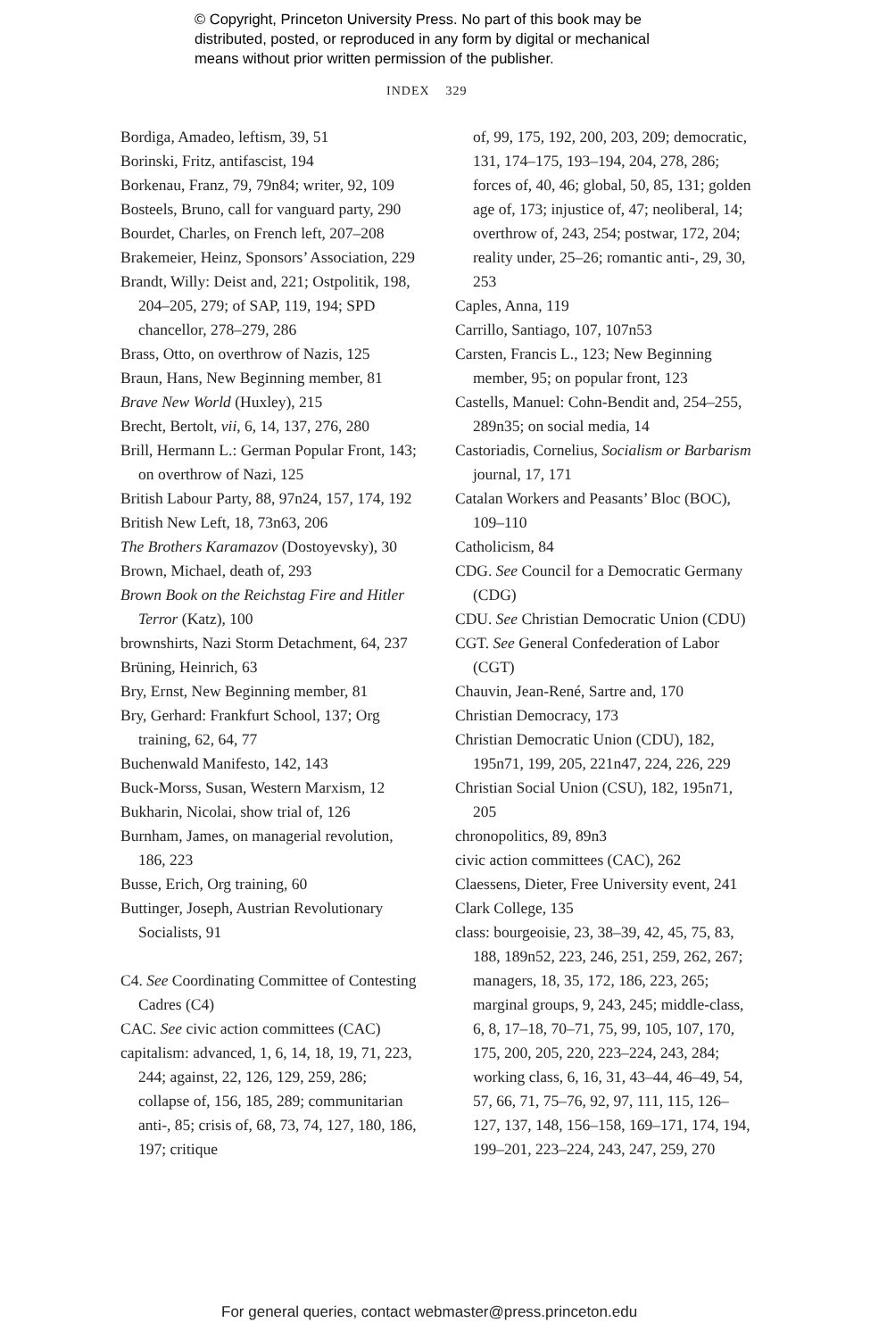© Copyright, Princeton University Press. No part of this book may be
distributed, posted, or reproduced in any form by digital or mechanical
means without prior written permission of the publisher.
INDEX 329
Bordiga, Amadeo, leftism, 39, 51
Borinski, Fritz, antifascist, 194
Borkenau, Franz, 79, 79n84; writer, 92, 109
Bosteels, Bruno, call for vanguard party, 290
Bourdet, Charles, on French left, 207–208
Brakemeier, Heinz, Sponsors’ Association, 229
Brandt, Willy: Deist and, 221; Ostpolitik, 198, 204–205, 279; of SAP, 119, 194; SPD chancellor, 278–279, 286
Brass, Otto, on overthrow of Nazis, 125
Braun, Hans, New Beginning member, 81
Brave New World (Huxley), 215
Brecht, Bertolt, vii, 6, 14, 137, 276, 280
Brill, Hermann L.: German Popular Front, 143; on overthrow of Nazi, 125
British Labour Party, 88, 97n24, 157, 174, 192
British New Left, 18, 73n63, 206
The Brothers Karamazov (Dostoyevsky), 30
Brown, Michael, death of, 293
Brown Book on the Reichstag Fire and Hitler Terror (Katz), 100
brownshirts, Nazi Storm Detachment, 64, 237
Brüning, Heinrich, 63
Bry, Ernst, New Beginning member, 81
Bry, Gerhard: Frankfurt School, 137; Org training, 62, 64, 77
Buchenwald Manifesto, 142, 143
Buck-Morss, Susan, Western Marxism, 12
Bukharin, Nicolai, show trial of, 126
Burnham, James, on managerial revolution, 186, 223
Busse, Erich, Org training, 60
Buttinger, Joseph, Austrian Revolutionary Socialists, 91
C4. See Coordinating Committee of Contesting Cadres (C4)
CAC. See civic action committees (CAC)
capitalism: advanced, 1, 6, 14, 18, 19, 71, 223, 244; against, 22, 126, 129, 259, 286; collapse of, 156, 185, 289; communitarian anti-, 85; crisis of, 68, 73, 74, 127, 180, 186, 197; critique
of, 99, 175, 192, 200, 203, 209; democratic, 131, 174–175, 193–194, 204, 278, 286; forces of, 40, 46; global, 50, 85, 131; golden age of, 173; injustice of, 47; neoliberal, 14; overthrow of, 243, 254; postwar, 172, 204; reality under, 25–26; romantic anti-, 29, 30, 253
Caples, Anna, 119
Carrillo, Santiago, 107, 107n53
Carsten, Francis L., 123; New Beginning member, 95; on popular front, 123
Castells, Manuel: Cohn-Bendit and, 254–255, 289n35; on social media, 14
Castoriadis, Cornelius, Socialism or Barbarism journal, 17, 171
Catalan Workers and Peasants’ Bloc (BOC), 109–110
Catholicism, 84
CDG. See Council for a Democratic Germany (CDG)
CDU. See Christian Democratic Union (CDU)
CGT. See General Confederation of Labor (CGT)
Chauvin, Jean-René, Sartre and, 170
Christian Democracy, 173
Christian Democratic Union (CDU), 182, 195n71, 199, 205, 221n47, 224, 226, 229
Christian Social Union (CSU), 182, 195n71, 205
chronopolitics, 89, 89n3
civic action committees (CAC), 262
Claessens, Dieter, Free University event, 241
Clark College, 135
class: bourgeoisie, 23, 38–39, 42, 45, 75, 83, 188, 189n52, 223, 246, 251, 259, 262, 267; managers, 18, 35, 172, 186, 223, 265; marginal groups, 9, 243, 245; middle-class, 6, 8, 17–18, 70–71, 75, 99, 105, 107, 170, 175, 200, 205, 220, 223–224, 243, 284; working class, 6, 16, 31, 43–44, 46–49, 54, 57, 66, 71, 75–76, 92, 97, 111, 115, 126–127, 137, 148, 156–158, 169–171, 174, 194, 199–201, 223–224, 243, 247, 259, 270
For general queries, contact webmaster@press.princeton.edu